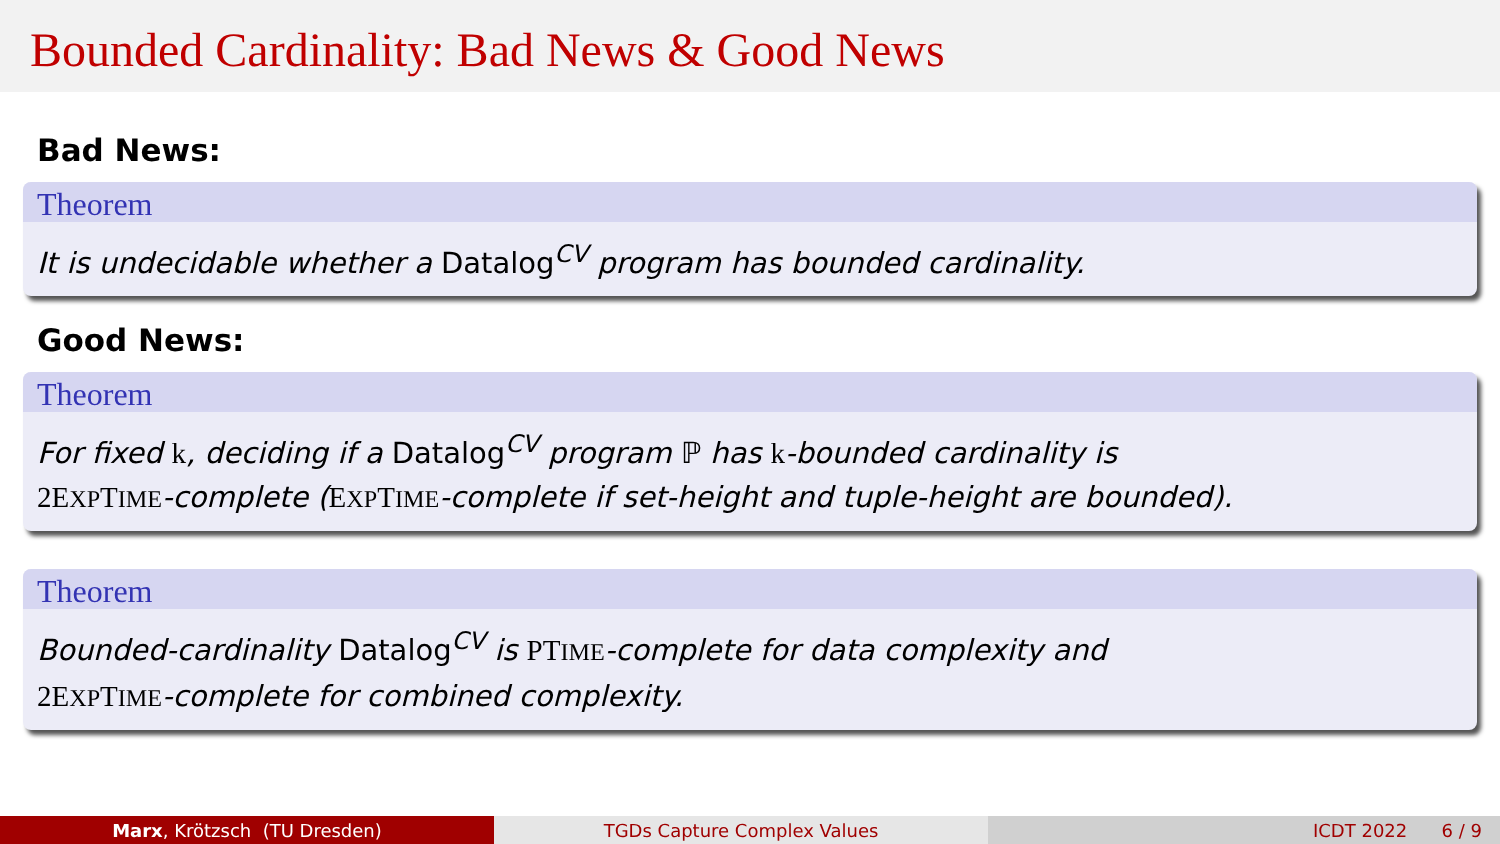Bounded Cardinality: Bad News & Good News
Bad News:
Theorem
It is undecidable whether a Datalog<sup>CV</sup> program has bounded cardinality.
Good News:
Theorem
For fixed k, deciding if a Datalog<sup>CV</sup> program ℙ has k-bounded cardinality is
2EXPTIME-complete (EXPTIME-complete if set-height and tuple-height are bounded).
Theorem
Bounded-cardinality Datalog<sup>CV</sup> is PTIME-complete for data complexity and
2EXPTIME-complete for combined complexity.
Marx, Krötzsch (TU Dresden) TGDs Capture Complex Values ICDT 2022 6 / 9